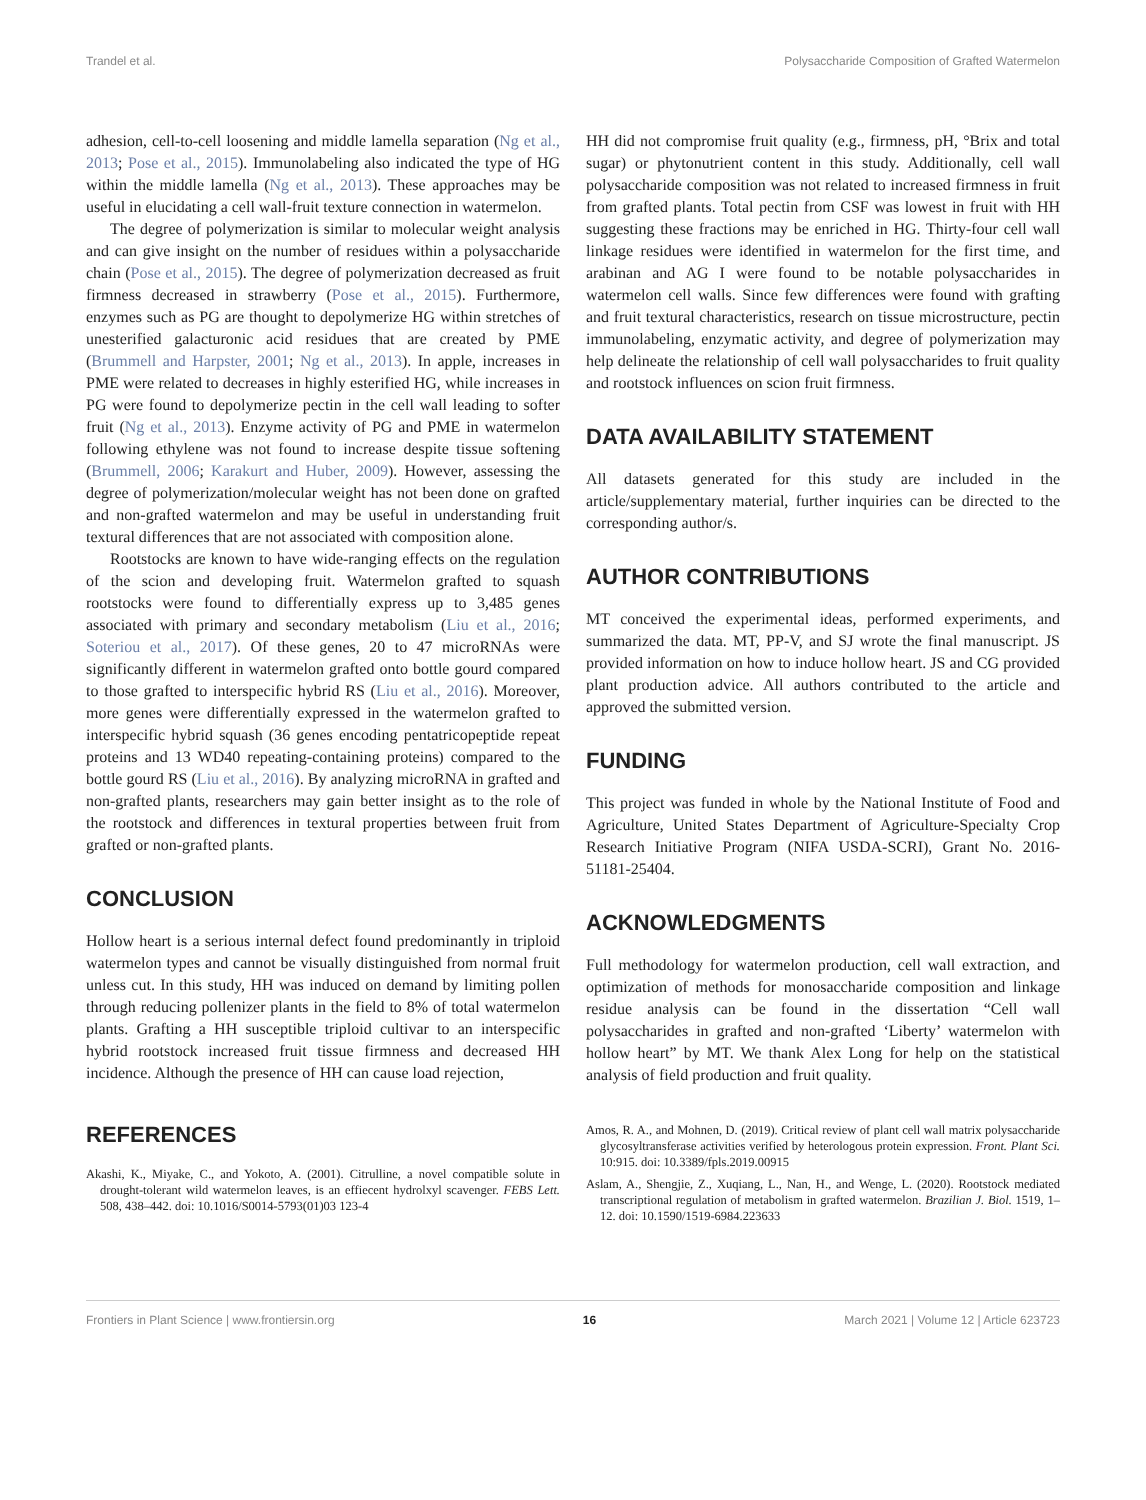Trandel et al. Polysaccharide Composition of Grafted Watermelon
adhesion, cell-to-cell loosening and middle lamella separation (Ng et al., 2013; Pose et al., 2015). Immunolabeling also indicated the type of HG within the middle lamella (Ng et al., 2013). These approaches may be useful in elucidating a cell wall-fruit texture connection in watermelon.
The degree of polymerization is similar to molecular weight analysis and can give insight on the number of residues within a polysaccharide chain (Pose et al., 2015). The degree of polymerization decreased as fruit firmness decreased in strawberry (Pose et al., 2015). Furthermore, enzymes such as PG are thought to depolymerize HG within stretches of unesterified galacturonic acid residues that are created by PME (Brummell and Harpster, 2001; Ng et al., 2013). In apple, increases in PME were related to decreases in highly esterified HG, while increases in PG were found to depolymerize pectin in the cell wall leading to softer fruit (Ng et al., 2013). Enzyme activity of PG and PME in watermelon following ethylene was not found to increase despite tissue softening (Brummell, 2006; Karakurt and Huber, 2009). However, assessing the degree of polymerization/molecular weight has not been done on grafted and non-grafted watermelon and may be useful in understanding fruit textural differences that are not associated with composition alone.
Rootstocks are known to have wide-ranging effects on the regulation of the scion and developing fruit. Watermelon grafted to squash rootstocks were found to differentially express up to 3,485 genes associated with primary and secondary metabolism (Liu et al., 2016; Soteriou et al., 2017). Of these genes, 20 to 47 microRNAs were significantly different in watermelon grafted onto bottle gourd compared to those grafted to interspecific hybrid RS (Liu et al., 2016). Moreover, more genes were differentially expressed in the watermelon grafted to interspecific hybrid squash (36 genes encoding pentatricopeptide repeat proteins and 13 WD40 repeating-containing proteins) compared to the bottle gourd RS (Liu et al., 2016). By analyzing microRNA in grafted and non-grafted plants, researchers may gain better insight as to the role of the rootstock and differences in textural properties between fruit from grafted or non-grafted plants.
CONCLUSION
Hollow heart is a serious internal defect found predominantly in triploid watermelon types and cannot be visually distinguished from normal fruit unless cut. In this study, HH was induced on demand by limiting pollen through reducing pollenizer plants in the field to 8% of total watermelon plants. Grafting a HH susceptible triploid cultivar to an interspecific hybrid rootstock increased fruit tissue firmness and decreased HH incidence. Although the presence of HH can cause load rejection,
HH did not compromise fruit quality (e.g., firmness, pH, °Brix and total sugar) or phytonutrient content in this study. Additionally, cell wall polysaccharide composition was not related to increased firmness in fruit from grafted plants. Total pectin from CSF was lowest in fruit with HH suggesting these fractions may be enriched in HG. Thirty-four cell wall linkage residues were identified in watermelon for the first time, and arabinan and AG I were found to be notable polysaccharides in watermelon cell walls. Since few differences were found with grafting and fruit textural characteristics, research on tissue microstructure, pectin immunolabeling, enzymatic activity, and degree of polymerization may help delineate the relationship of cell wall polysaccharides to fruit quality and rootstock influences on scion fruit firmness.
DATA AVAILABILITY STATEMENT
All datasets generated for this study are included in the article/supplementary material, further inquiries can be directed to the corresponding author/s.
AUTHOR CONTRIBUTIONS
MT conceived the experimental ideas, performed experiments, and summarized the data. MT, PP-V, and SJ wrote the final manuscript. JS provided information on how to induce hollow heart. JS and CG provided plant production advice. All authors contributed to the article and approved the submitted version.
FUNDING
This project was funded in whole by the National Institute of Food and Agriculture, United States Department of Agriculture-Specialty Crop Research Initiative Program (NIFA USDA-SCRI), Grant No. 2016-51181-25404.
ACKNOWLEDGMENTS
Full methodology for watermelon production, cell wall extraction, and optimization of methods for monosaccharide composition and linkage residue analysis can be found in the dissertation “Cell wall polysaccharides in grafted and non-grafted ‘Liberty’ watermelon with hollow heart” by MT. We thank Alex Long for help on the statistical analysis of field production and fruit quality.
REFERENCES
Akashi, K., Miyake, C., and Yokoto, A. (2001). Citrulline, a novel compatible solute in drought-tolerant wild watermelon leaves, is an effiecent hydrolxyl scavenger. FEBS Lett. 508, 438–442. doi: 10.1016/S0014-5793(01)03 123-4
Amos, R. A., and Mohnen, D. (2019). Critical review of plant cell wall matrix polysaccharide glycosyltransferase activities verified by heterologous protein expression. Front. Plant Sci. 10:915. doi: 10.3389/fpls.2019.00915
Aslam, A., Shengjie, Z., Xuqiang, L., Nan, H., and Wenge, L. (2020). Rootstock mediated transcriptional regulation of metabolism in grafted watermelon. Brazilian J. Biol. 1519, 1–12. doi: 10.1590/1519-6984.223633
Frontiers in Plant Science | www.frontiersin.org 16 March 2021 | Volume 12 | Article 623723